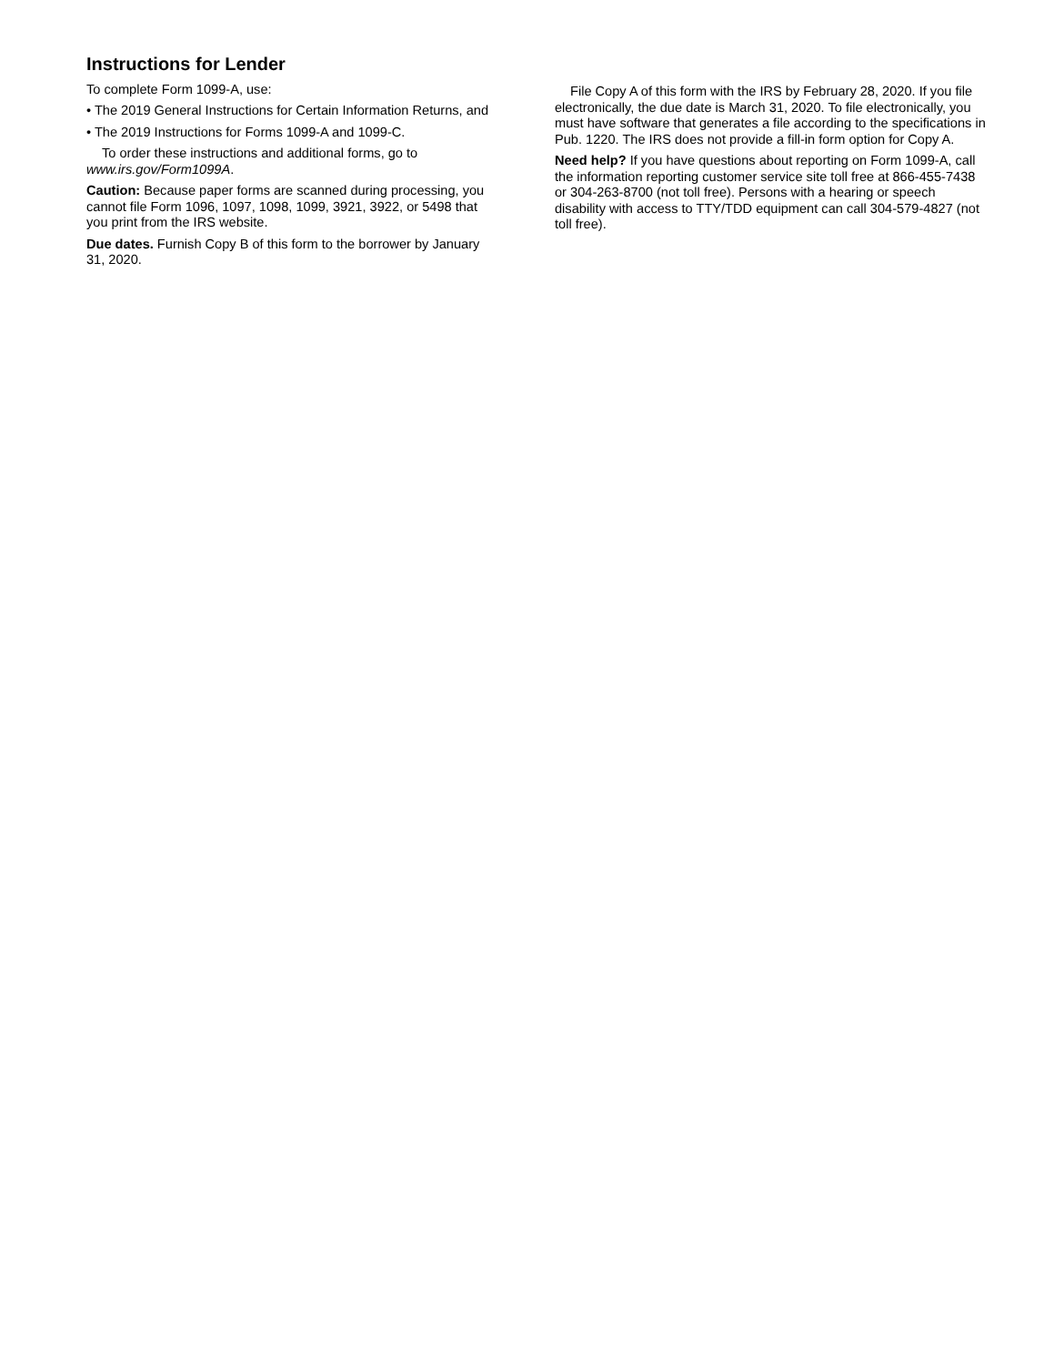Instructions for Lender
To complete Form 1099-A, use:
• The 2019 General Instructions for Certain Information Returns, and
• The 2019 Instructions for Forms 1099-A and 1099-C.
To order these instructions and additional forms, go to www.irs.gov/Form1099A.
Caution: Because paper forms are scanned during processing, you cannot file Form 1096, 1097, 1098, 1099, 3921, 3922, or 5498 that you print from the IRS website.
Due dates. Furnish Copy B of this form to the borrower by January 31, 2020.
File Copy A of this form with the IRS by February 28, 2020. If you file electronically, the due date is March 31, 2020. To file electronically, you must have software that generates a file according to the specifications in Pub. 1220. The IRS does not provide a fill-in form option for Copy A.
Need help? If you have questions about reporting on Form 1099-A, call the information reporting customer service site toll free at 866-455-7438 or 304-263-8700 (not toll free). Persons with a hearing or speech disability with access to TTY/TDD equipment can call 304-579-4827 (not toll free).